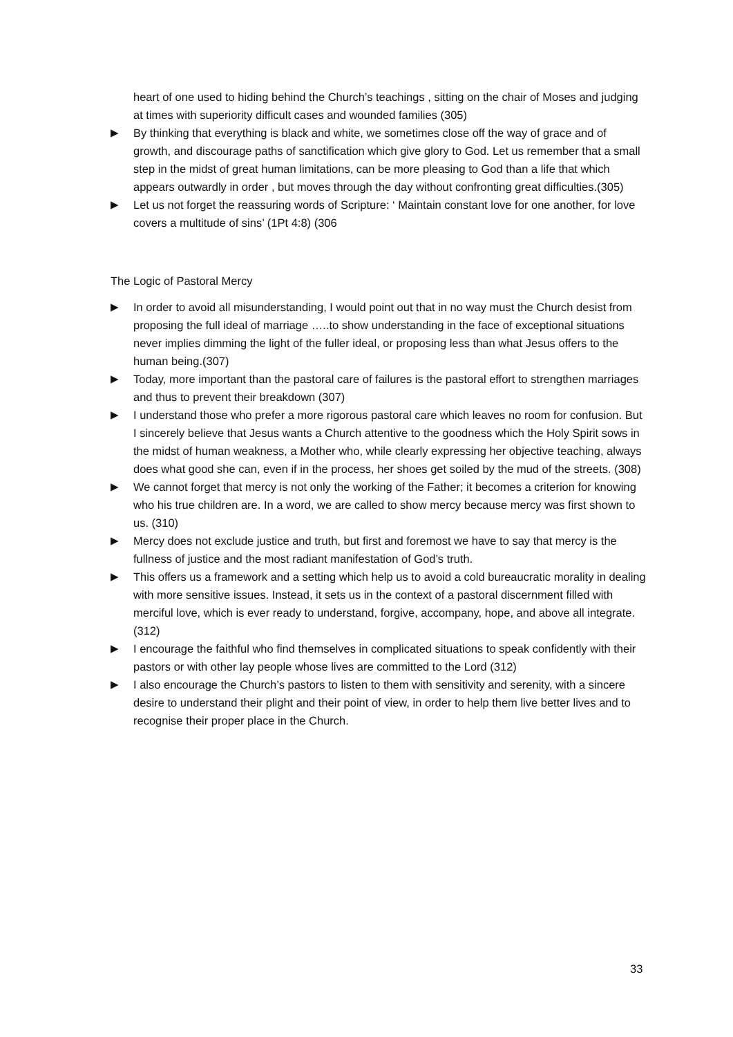heart of one used to hiding behind the Church’s teachings , sitting on the chair of Moses and judging at times with superiority difficult cases and wounded families (305)
▶ By thinking that everything is black and white, we sometimes close off the way of grace and of growth, and discourage paths of sanctification which give glory to God. Let us remember that a small step in the midst of great human limitations, can be more pleasing to God than a life that which appears outwardly in order , but moves through the day without confronting great difficulties.(305)
▶ Let us not forget the reassuring words of Scripture: ‘ Maintain constant love for one another, for love covers a multitude of sins’ (1Pt 4:8) (306
The Logic of Pastoral Mercy
▶ In order to avoid all misunderstanding, I would point out that in no way must the Church desist from proposing the full ideal of marriage …..to show understanding in the face of exceptional situations never implies dimming the light of the fuller ideal, or proposing less than what Jesus offers to the human being.(307)
▶ Today, more important than the pastoral care of failures is the pastoral effort to strengthen marriages and thus to prevent their breakdown (307)
▶ I understand those who prefer a more rigorous pastoral care which leaves no room for confusion. But I sincerely believe that Jesus wants a Church attentive to the goodness which the Holy Spirit sows in the midst of human weakness, a Mother who, while clearly expressing her objective teaching, always does what good she can, even if in the process, her shoes get soiled by the mud of the streets. (308)
▶ We cannot forget that mercy is not only the working of the Father; it becomes a criterion for knowing who his true children are. In a word, we are called to show mercy because mercy was first shown to us. (310)
▶ Mercy does not exclude justice and truth, but first and foremost we have to say that mercy is the fullness of justice and the most radiant manifestation of God’s truth.
▶ This offers us a framework and a setting which help us to avoid a cold bureaucratic morality in dealing with more sensitive issues. Instead, it sets us in the context of a pastoral discernment filled with merciful love, which is ever ready to understand, forgive, accompany, hope, and above all integrate.(312)
▶ I encourage the faithful who find themselves in complicated situations to speak confidently with their pastors or with other lay people whose lives are committed to the Lord (312)
▶ I also encourage the Church’s pastors to listen to them with sensitivity and serenity, with a sincere desire to understand their plight and their point of view, in order to help them live better lives and to recognise their proper place in the Church.
33